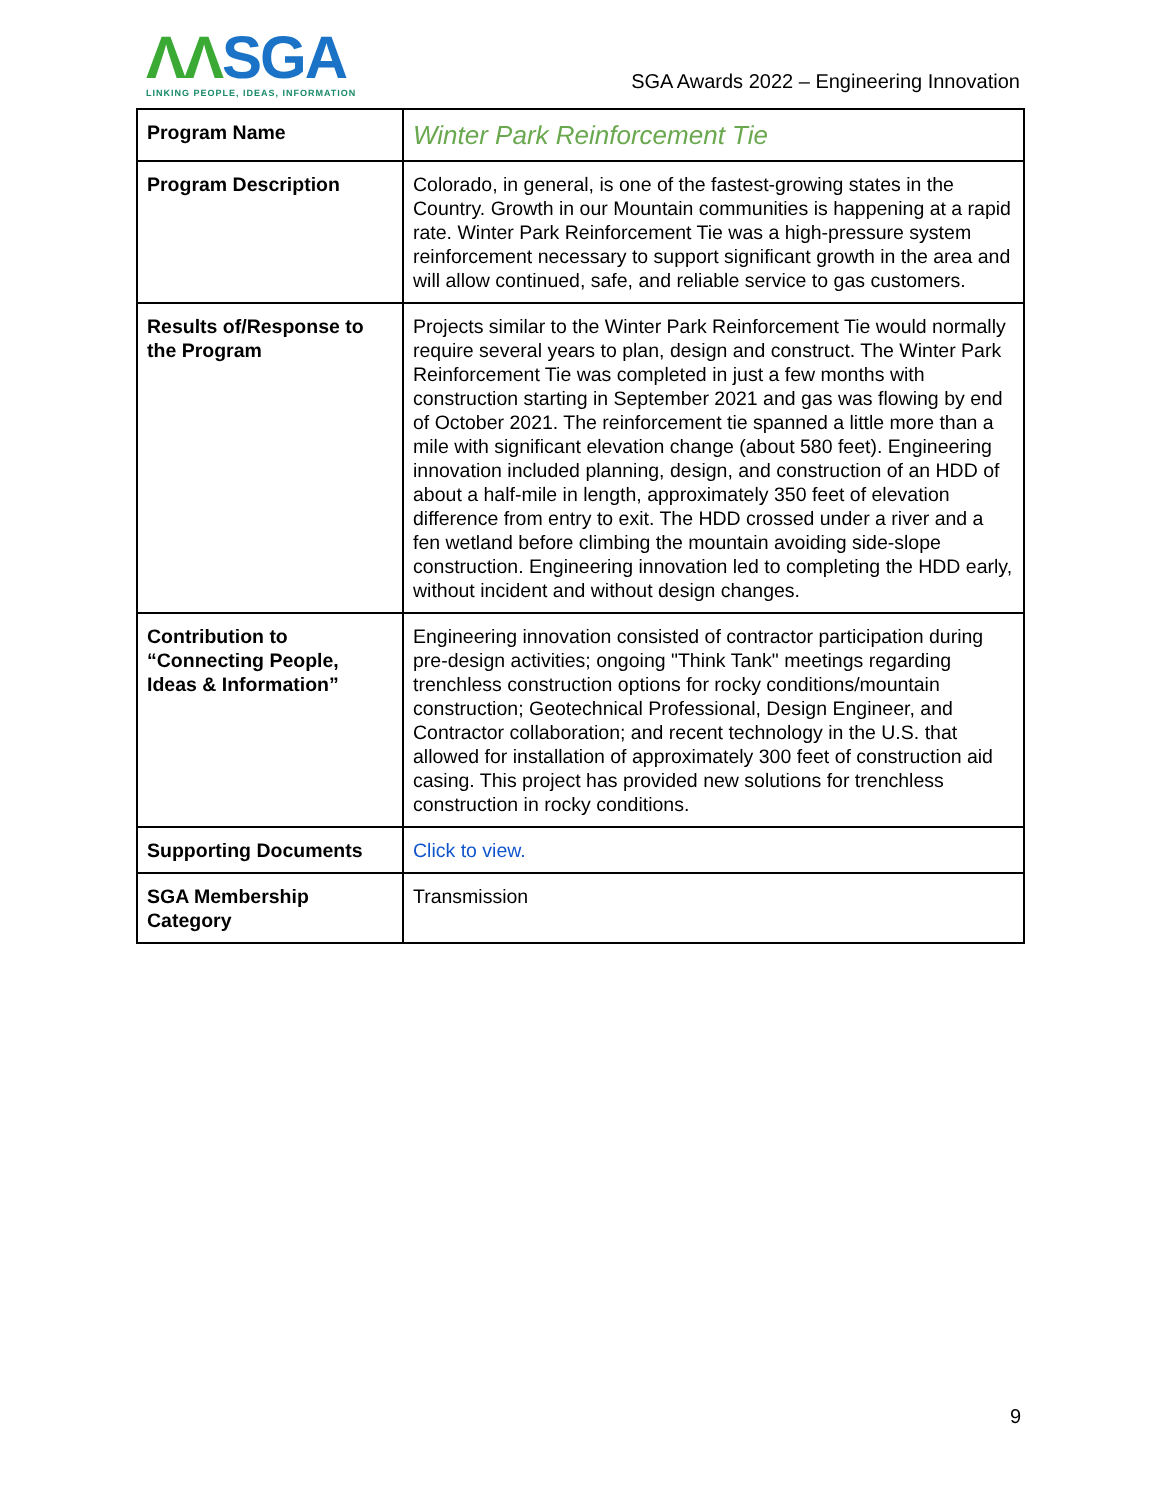ΛΛSGA
LINKING PEOPLE, IDEAS, INFORMATION
SGA Awards 2022 – Engineering Innovation
| Program Name | Winter Park Reinforcement Tie |
| Program Description | Colorado, in general, is one of the fastest-growing states in the Country. Growth in our Mountain communities is happening at a rapid rate. Winter Park Reinforcement Tie was a high-pressure system reinforcement necessary to support significant growth in the area and will allow continued, safe, and reliable service to gas customers. |
| Results of/Response to the Program | Projects similar to the Winter Park Reinforcement Tie would normally require several years to plan, design and construct. The Winter Park Reinforcement Tie was completed in just a few months with construction starting in September 2021 and gas was flowing by end of October 2021. The reinforcement tie spanned a little more than a mile with significant elevation change (about 580 feet). Engineering innovation included planning, design, and construction of an HDD of about a half-mile in length, approximately 350 feet of elevation difference from entry to exit. The HDD crossed under a river and a fen wetland before climbing the mountain avoiding side-slope construction. Engineering innovation led to completing the HDD early, without incident and without design changes. |
| Contribution to “Connecting People, Ideas & Information” | Engineering innovation consisted of contractor participation during pre-design activities; ongoing "Think Tank" meetings regarding trenchless construction options for rocky conditions/mountain construction; Geotechnical Professional, Design Engineer, and Contractor collaboration; and recent technology in the U.S. that allowed for installation of approximately 300 feet of construction aid casing. This project has provided new solutions for trenchless construction in rocky conditions. |
| Supporting Documents | Click to view. |
| SGA Membership Category | Transmission |
9